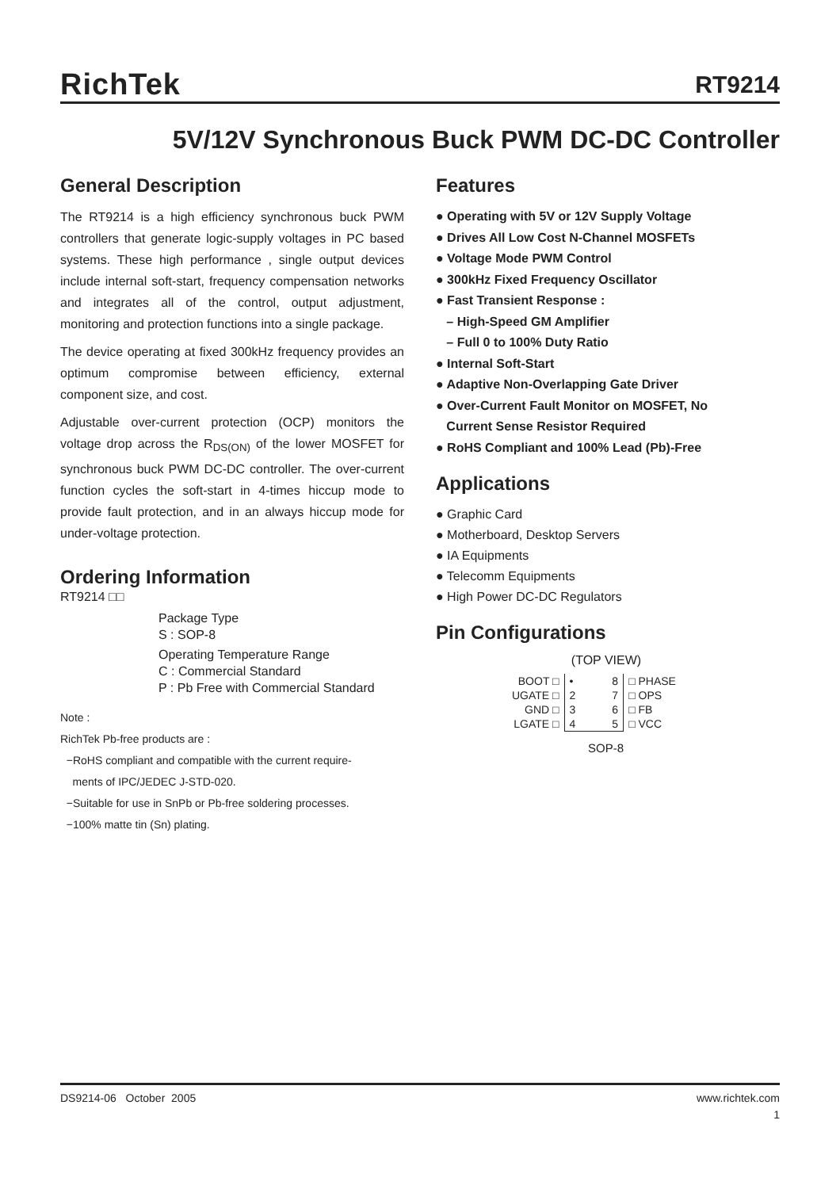RichTek RT9214
5V/12V Synchronous Buck PWM DC-DC Controller
General Description
The RT9214 is a high efficiency synchronous buck PWM controllers that generate logic-supply voltages in PC based systems. These high performance , single output devices include internal soft-start, frequency compensation networks and integrates all of the control, output adjustment, monitoring and protection functions into a single package.
The device operating at fixed 300kHz frequency provides an optimum compromise between efficiency, external component size, and cost.
Adjustable over-current protection (OCP) monitors the voltage drop across the R<sub>DS(ON)</sub> of the lower MOSFET for synchronous buck PWM DC-DC controller. The over-current function cycles the soft-start in 4-times hiccup mode to provide fault protection, and in an always hiccup mode for under-voltage protection.
Ordering Information
RT9214 □□
Package Type
S : SOP-8
Operating Temperature Range
C : Commercial Standard
P : Pb Free with Commercial Standard
Note :
RichTek Pb-free products are :
−RoHS compliant and compatible with the current require-
ments of IPC/JEDEC J-STD-020.
−Suitable for use in SnPb or Pb-free soldering processes.
−100% matte tin (Sn) plating.
Features
● Operating with 5V or 12V Supply Voltage
● Drives All Low Cost N-Channel MOSFETs
● Voltage Mode PWM Control
● 300kHz Fixed Frequency Oscillator
● Fast Transient Response :
– High-Speed GM Amplifier
– Full 0 to 100% Duty Ratio
● Internal Soft-Start
● Adaptive Non-Overlapping Gate Driver
● Over-Current Fault Monitor on MOSFET, No
Current Sense Resistor Required
● RoHS Compliant and 100% Lead (Pb)-Free
Applications
● Graphic Card
● Motherboard, Desktop Servers
● IA Equipments
● Telecomm Equipments
● High Power DC-DC Regulators
Pin Configurations
(TOP VIEW)
| BOOT □ | • | 8 | □ PHASE |
| UGATE □ | 2 | 7 | □ OPS |
| GND □ | 3 | 6 | □ FB |
| LGATE □ | 4 | 5 | □ VCC |
SOP-8
DS9214-06 October 2005 www.richtek.com
1